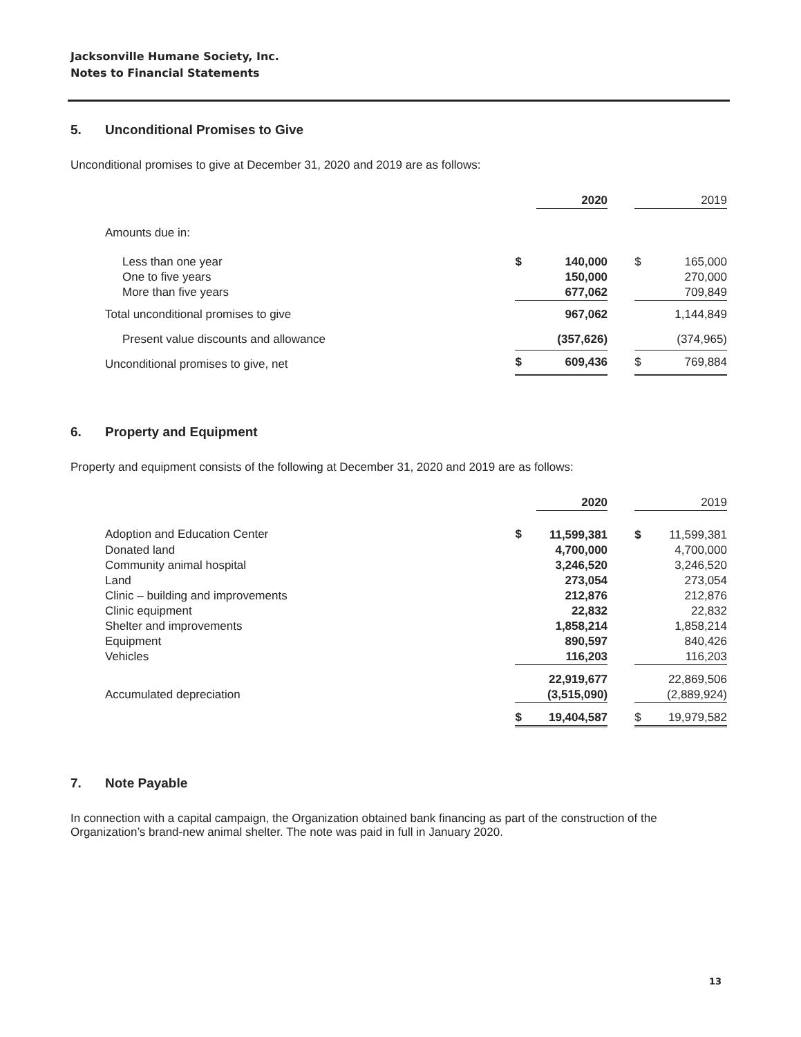Jacksonville Humane Society, Inc.
Notes to Financial Statements
5. Unconditional Promises to Give
Unconditional promises to give at December 31, 2020 and 2019 are as follows:
| | | 2020 | | | 2019 |
| Amounts due in: | | | | | |
| Less than one year | $ | 140,000 | | $ | 165,000 |
| One to five years | | 150,000 | | | 270,000 |
| More than five years | | 677,062 | | | 709,849 |
| Total unconditional promises to give | | 967,062 | | | 1,144,849 |
| Present value discounts and allowance | | (357,626) | | | (374,965) |
| Unconditional promises to give, net | $ | 609,436 | | $ | 769,884 |
6. Property and Equipment
Property and equipment consists of the following at December 31, 2020 and 2019 are as follows:
| | | 2020 | | | 2019 |
| Adoption and Education Center | $ | 11,599,381 | | $ | 11,599,381 |
| Donated land | | 4,700,000 | | | 4,700,000 |
| Community animal hospital | | 3,246,520 | | | 3,246,520 |
| Land | | 273,054 | | | 273,054 |
| Clinic – building and improvements | | 212,876 | | | 212,876 |
| Clinic equipment | | 22,832 | | | 22,832 |
| Shelter and improvements | | 1,858,214 | | | 1,858,214 |
| Equipment | | 890,597 | | | 840,426 |
| Vehicles | | 116,203 | | | 116,203 |
| | | 22,919,677 | | | 22,869,506 |
| Accumulated depreciation | | (3,515,090) | | | (2,889,924) |
| | $ | 19,404,587 | | $ | 19,979,582 |
7. Note Payable
In connection with a capital campaign, the Organization obtained bank financing as part of the construction of the Organization’s brand-new animal shelter. The note was paid in full in January 2020.
13